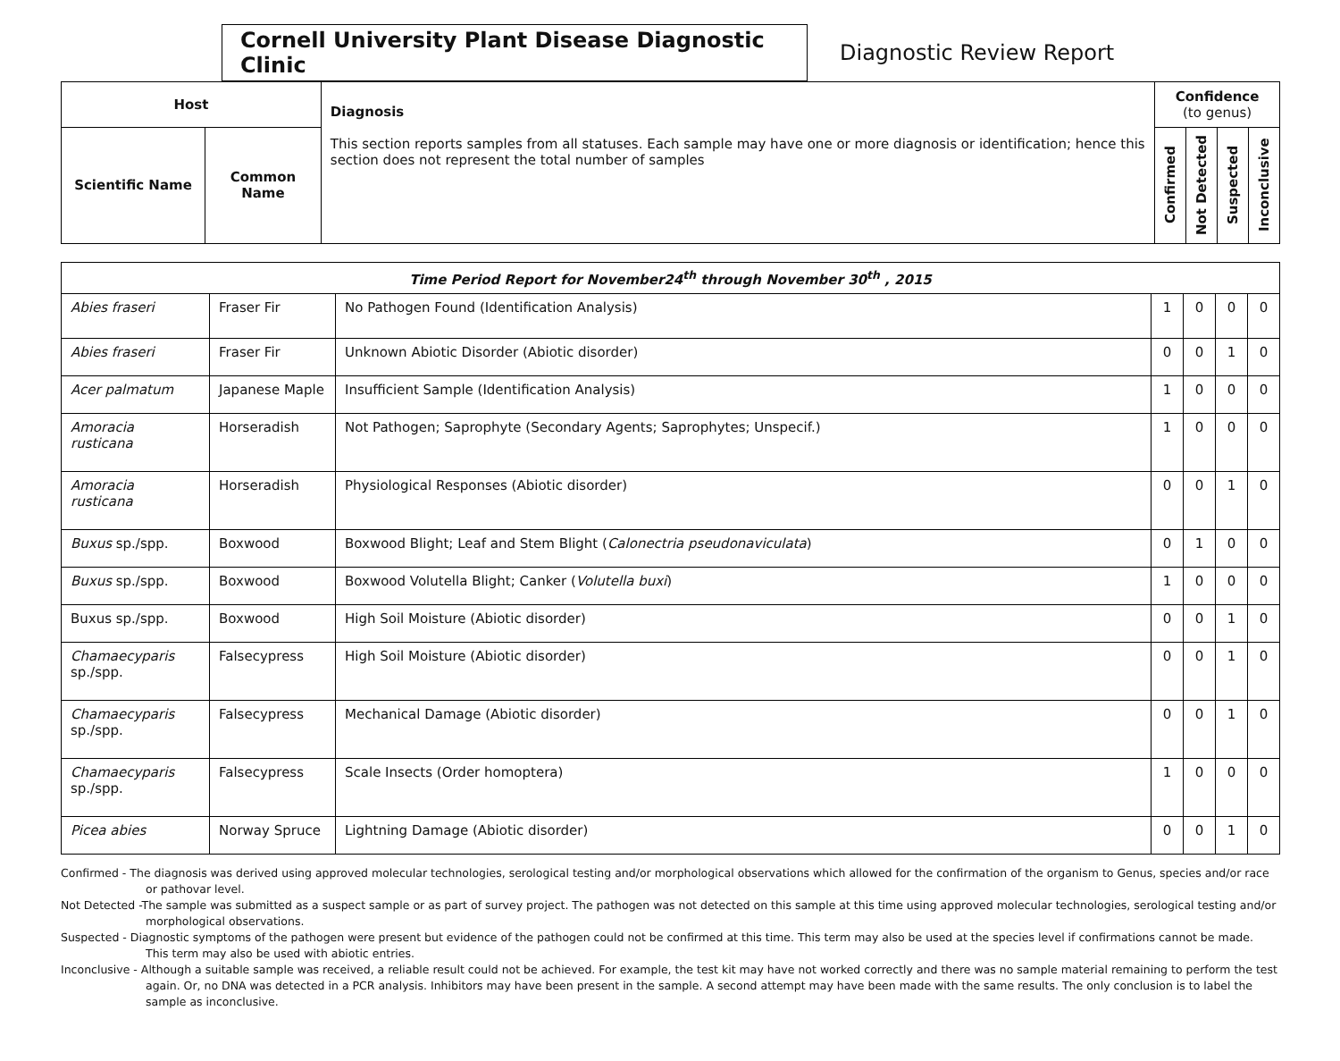Cornell University Plant Disease Diagnostic Clinic
Diagnostic Review Report
| Host | | Diagnosis This section reports samples from all statuses. Each sample may have one or more diagnosis or identification; hence this section does not represent the total number of samples | Confidence (to genus) | | | |
| --- | --- | --- | --- | --- | --- | --- |
| Scientific Name | Common Name | | Confirmed | Not Detected | Suspected | Inconclusive |
| Time Period Report for November24<sup>th</sup> through November 30<sup>th</sup> , 2015 | | | | | | |
| Abies fraseri | Fraser Fir | No Pathogen Found (Identification Analysis) | 1 | 0 | 0 | 0 |
| Abies fraseri | Fraser Fir | Unknown Abiotic Disorder (Abiotic disorder) | 0 | 0 | 1 | 0 |
| Acer palmatum | Japanese Maple | Insufficient Sample (Identification Analysis) | 1 | 0 | 0 | 0 |
| Amoracia rusticana | Horseradish | Not Pathogen; Saprophyte (Secondary Agents; Saprophytes; Unspecif.) | 1 | 0 | 0 | 0 |
| Amoracia rusticana | Horseradish | Physiological Responses (Abiotic disorder) | 0 | 0 | 1 | 0 |
| Buxus sp./spp. | Boxwood | Boxwood Blight; Leaf and Stem Blight ( Calonectria pseudonaviculata ) | 0 | 1 | 0 | 0 |
| Buxus sp./spp. | Boxwood | Boxwood Volutella Blight; Canker ( Volutella buxi ) | 1 | 0 | 0 | 0 |
| Buxus sp./spp. | Boxwood | High Soil Moisture (Abiotic disorder) | 0 | 0 | 1 | 0 |
| Chamaecyparis sp./spp. | Falsecypress | High Soil Moisture (Abiotic disorder) | 0 | 0 | 1 | 0 |
| Chamaecyparis sp./spp. | Falsecypress | Mechanical Damage (Abiotic disorder) | 0 | 0 | 1 | 0 |
| Chamaecyparis sp./spp. | Falsecypress | Scale Insects (Order homoptera) | 1 | 0 | 0 | 0 |
| Picea abies | Norway Spruce | Lightning Damage (Abiotic disorder) | 0 | 0 | 1 | 0 |
Confirmed - The diagnosis was derived using approved molecular technologies, serological testing and/or morphological observations which allowed for the confirmation of the organism to Genus, species and/or race or pathovar level.
Not Detected -The sample was submitted as a suspect sample or as part of survey project. The pathogen was not detected on this sample at this time using approved molecular technologies, serological testing and/or morphological observations.
Suspected - Diagnostic symptoms of the pathogen were present but evidence of the pathogen could not be confirmed at this time. This term may also be used at the species level if confirmations cannot be made. This term may also be used with abiotic entries.
Inconclusive - Although a suitable sample was received, a reliable result could not be achieved. For example, the test kit may have not worked correctly and there was no sample material remaining to perform the test again. Or, no DNA was detected in a PCR analysis. Inhibitors may have been present in the sample. A second attempt may have been made with the same results. The only conclusion is to label the sample as inconclusive.